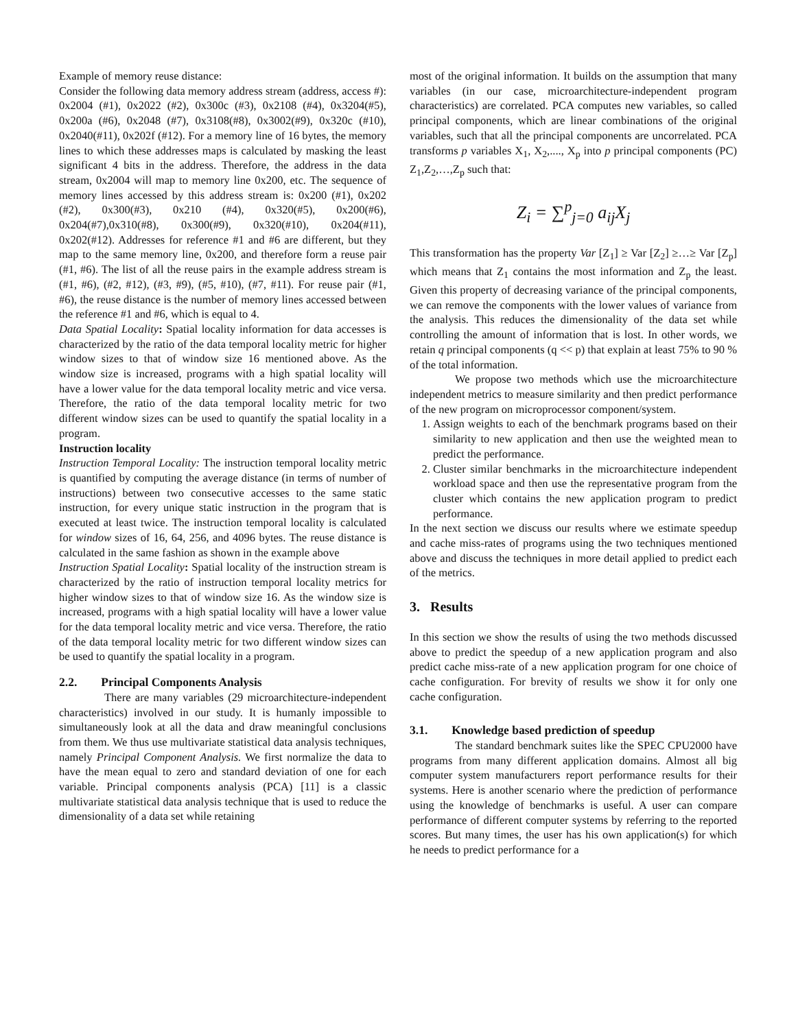Example of memory reuse distance:
Consider the following data memory address stream (address, access #): 0x2004 (#1), 0x2022 (#2), 0x300c (#3), 0x2108 (#4), 0x3204(#5), 0x200a (#6), 0x2048 (#7), 0x3108(#8), 0x3002(#9), 0x320c (#10), 0x2040(#11), 0x202f (#12). For a memory line of 16 bytes, the memory lines to which these addresses maps is calculated by masking the least significant 4 bits in the address. Therefore, the address in the data stream, 0x2004 will map to memory line 0x200, etc. The sequence of memory lines accessed by this address stream is: 0x200 (#1), 0x202 (#2), 0x300(#3), 0x210 (#4), 0x320(#5), 0x200(#6), 0x204(#7),0x310(#8), 0x300(#9), 0x320(#10), 0x204(#11), 0x202(#12). Addresses for reference #1 and #6 are different, but they map to the same memory line, 0x200, and therefore form a reuse pair (#1, #6). The list of all the reuse pairs in the example address stream is (#1, #6), (#2, #12), (#3, #9), (#5, #10), (#7, #11). For reuse pair (#1, #6), the reuse distance is the number of memory lines accessed between the reference #1 and #6, which is equal to 4.
Data Spatial Locality: Spatial locality information for data accesses is characterized by the ratio of the data temporal locality metric for higher window sizes to that of window size 16 mentioned above. As the window size is increased, programs with a high spatial locality will have a lower value for the data temporal locality metric and vice versa. Therefore, the ratio of the data temporal locality metric for two different window sizes can be used to quantify the spatial locality in a program.
Instruction locality
Instruction Temporal Locality: The instruction temporal locality metric is quantified by computing the average distance (in terms of number of instructions) between two consecutive accesses to the same static instruction, for every unique static instruction in the program that is executed at least twice. The instruction temporal locality is calculated for window sizes of 16, 64, 256, and 4096 bytes. The reuse distance is calculated in the same fashion as shown in the example above
Instruction Spatial Locality: Spatial locality of the instruction stream is characterized by the ratio of instruction temporal locality metrics for higher window sizes to that of window size 16. As the window size is increased, programs with a high spatial locality will have a lower value for the data temporal locality metric and vice versa. Therefore, the ratio of the data temporal locality metric for two different window sizes can be used to quantify the spatial locality in a program.
2.2. Principal Components Analysis
There are many variables (29 microarchitecture-independent characteristics) involved in our study. It is humanly impossible to simultaneously look at all the data and draw meaningful conclusions from them. We thus use multivariate statistical data analysis techniques, namely Principal Component Analysis. We first normalize the data to have the mean equal to zero and standard deviation of one for each variable. Principal components analysis (PCA) [11] is a classic multivariate statistical data analysis technique that is used to reduce the dimensionality of a data set while retaining
most of the original information. It builds on the assumption that many variables (in our case, microarchitecture-independent program characteristics) are correlated. PCA computes new variables, so called principal components, which are linear combinations of the original variables, such that all the principal components are uncorrelated. PCA transforms p variables X<sub>1</sub>, X<sub>2</sub>,...., X<sub>p</sub> into p principal components (PC) Z<sub>1</sub>,Z<sub>2</sub>,…,Z<sub>p</sub> such that:
Z<sub>i</sub> = ∑<sup>p</sup><sub>j=0</sub> a<sub>ij</sub>X<sub>j</sub>
This transformation has the property Var [Z<sub>1</sub>] ≥ Var [Z<sub>2</sub>] ≥…≥ Var [Z<sub>p</sub>] which means that Z<sub>1</sub> contains the most information and Z<sub>p</sub> the least. Given this property of decreasing variance of the principal components, we can remove the components with the lower values of variance from the analysis. This reduces the dimensionality of the data set while controlling the amount of information that is lost. In other words, we retain q principal components (q << p) that explain at least 75% to 90 % of the total information.
We propose two methods which use the microarchitecture independent metrics to measure similarity and then predict performance of the new program on microprocessor component/system.
1. Assign weights to each of the benchmark programs based on their similarity to new application and then use the weighted mean to predict the performance.
2. Cluster similar benchmarks in the microarchitecture independent workload space and then use the representative program from the cluster which contains the new application program to predict performance.
In the next section we discuss our results where we estimate speedup and cache miss-rates of programs using the two techniques mentioned above and discuss the techniques in more detail applied to predict each of the metrics.
3. Results
In this section we show the results of using the two methods discussed above to predict the speedup of a new application program and also predict cache miss-rate of a new application program for one choice of cache configuration. For brevity of results we show it for only one cache configuration.
3.1. Knowledge based prediction of speedup
The standard benchmark suites like the SPEC CPU2000 have programs from many different application domains. Almost all big computer system manufacturers report performance results for their systems. Here is another scenario where the prediction of performance using the knowledge of benchmarks is useful. A user can compare performance of different computer systems by referring to the reported scores. But many times, the user has his own application(s) for which he needs to predict performance for a